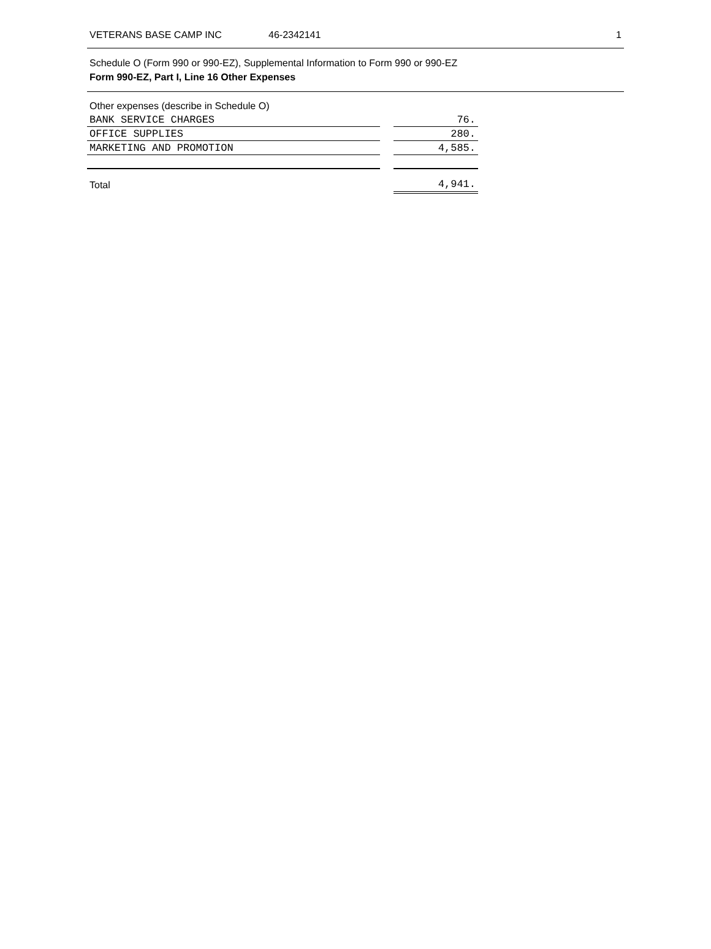VETERANS BASE CAMP INC 46-2342141 1
Schedule O (Form 990 or 990-EZ), Supplemental Information to Form 990 or 990-EZ
Form 990-EZ, Part I, Line 16 Other Expenses
| Other expenses (describe in Schedule O) | | |
| BANK SERVICE CHARGES | | 76. |
| OFFICE SUPPLIES | | 280. |
| MARKETING AND PROMOTION | | 4,585. |
| Total | | 4,941. |